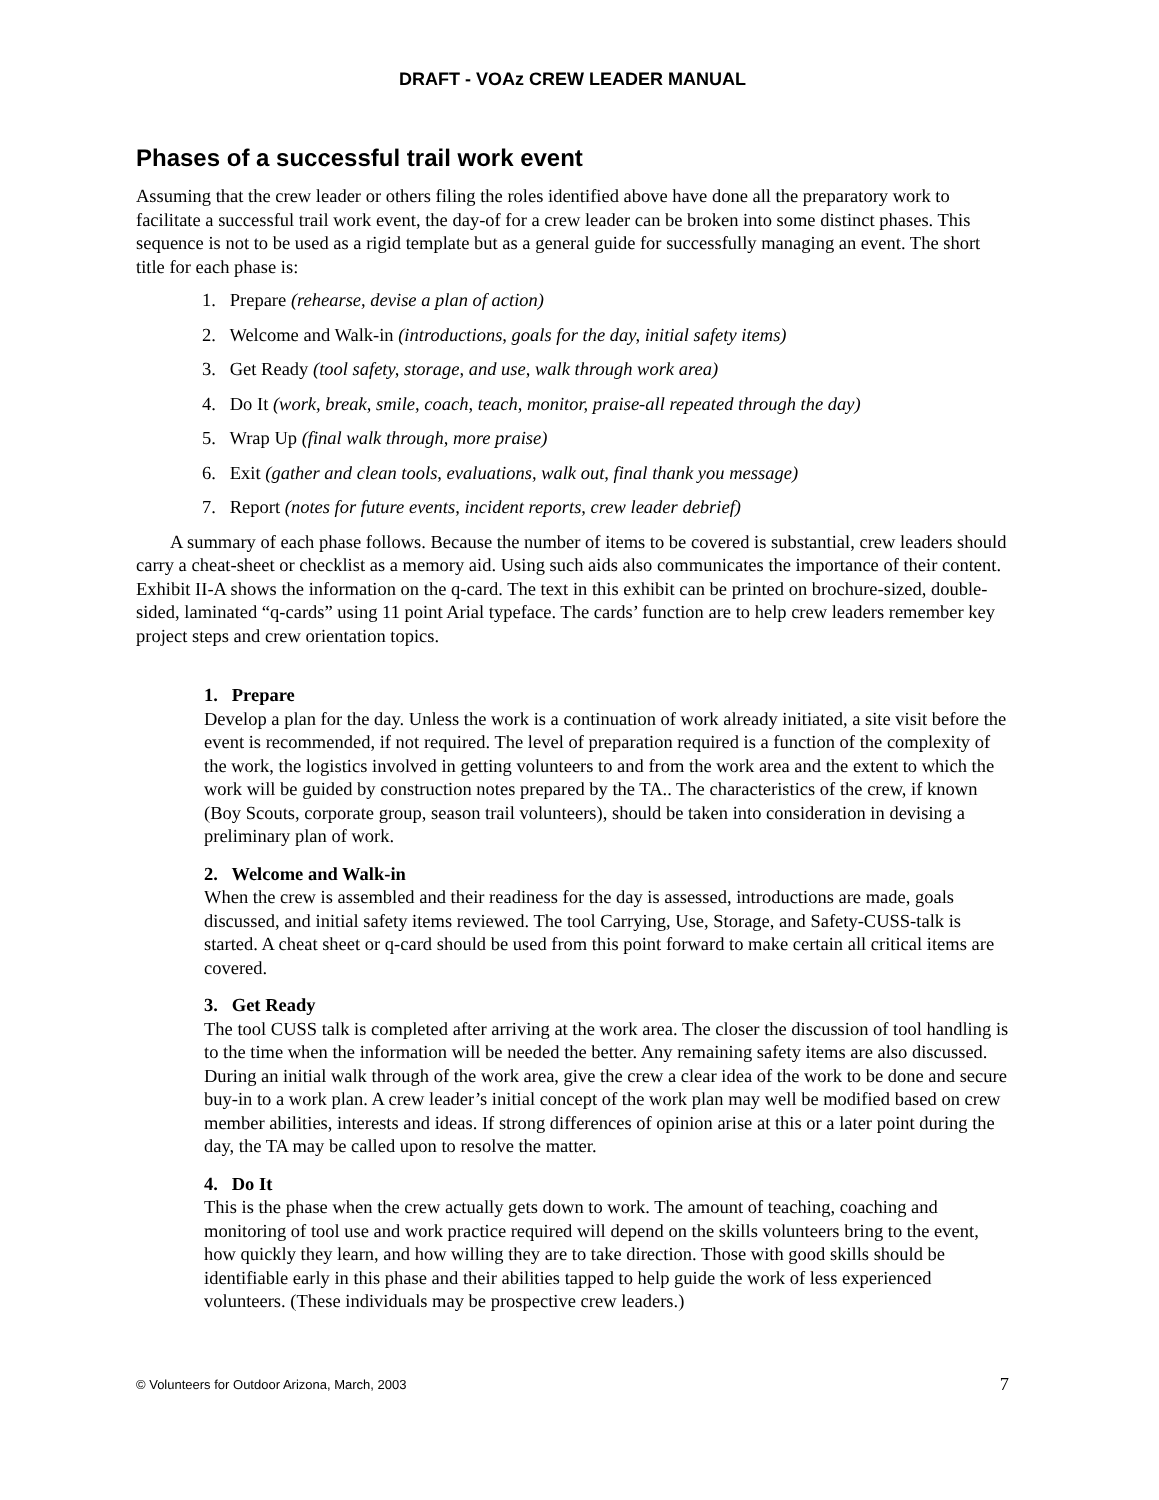DRAFT - VOAz CREW LEADER MANUAL
Phases of a successful trail work event
Assuming that the crew leader or others filing the roles identified above have done all the preparatory work to facilitate a successful trail work event, the day-of for a crew leader can be broken into some distinct phases. This sequence is not to be used as a rigid template but as a general guide for successfully managing an event. The short title for each phase is:
1. Prepare (rehearse, devise a plan of action)
2. Welcome and Walk-in (introductions, goals for the day, initial safety items)
3. Get Ready (tool safety, storage, and use, walk through work area)
4. Do It (work, break, smile, coach, teach, monitor, praise-all repeated through the day)
5. Wrap Up (final walk through, more praise)
6. Exit (gather and clean tools, evaluations, walk out, final thank you message)
7. Report (notes for future events, incident reports, crew leader debrief)
A summary of each phase follows. Because the number of items to be covered is substantial, crew leaders should carry a cheat-sheet or checklist as a memory aid. Using such aids also communicates the importance of their content. Exhibit II-A shows the information on the q-card. The text in this exhibit can be printed on brochure-sized, double-sided, laminated “q-cards” using 11 point Arial typeface. The cards’ function are to help crew leaders remember key project steps and crew orientation topics.
1. Prepare
Develop a plan for the day. Unless the work is a continuation of work already initiated, a site visit before the event is recommended, if not required. The level of preparation required is a function of the complexity of the work, the logistics involved in getting volunteers to and from the work area and the extent to which the work will be guided by construction notes prepared by the TA.. The characteristics of the crew, if known (Boy Scouts, corporate group, season trail volunteers), should be taken into consideration in devising a preliminary plan of work.
2. Welcome and Walk-in
When the crew is assembled and their readiness for the day is assessed, introductions are made, goals discussed, and initial safety items reviewed. The tool Carrying, Use, Storage, and Safety-CUSS-talk is started. A cheat sheet or q-card should be used from this point forward to make certain all critical items are covered.
3. Get Ready
The tool CUSS talk is completed after arriving at the work area. The closer the discussion of tool handling is to the time when the information will be needed the better. Any remaining safety items are also discussed. During an initial walk through of the work area, give the crew a clear idea of the work to be done and secure buy-in to a work plan. A crew leader’s initial concept of the work plan may well be modified based on crew member abilities, interests and ideas. If strong differences of opinion arise at this or a later point during the day, the TA may be called upon to resolve the matter.
4. Do It
This is the phase when the crew actually gets down to work. The amount of teaching, coaching and monitoring of tool use and work practice required will depend on the skills volunteers bring to the event, how quickly they learn, and how willing they are to take direction. Those with good skills should be identifiable early in this phase and their abilities tapped to help guide the work of less experienced volunteers. (These individuals may be prospective crew leaders.)
© Volunteers for Outdoor Arizona, March, 2003 7